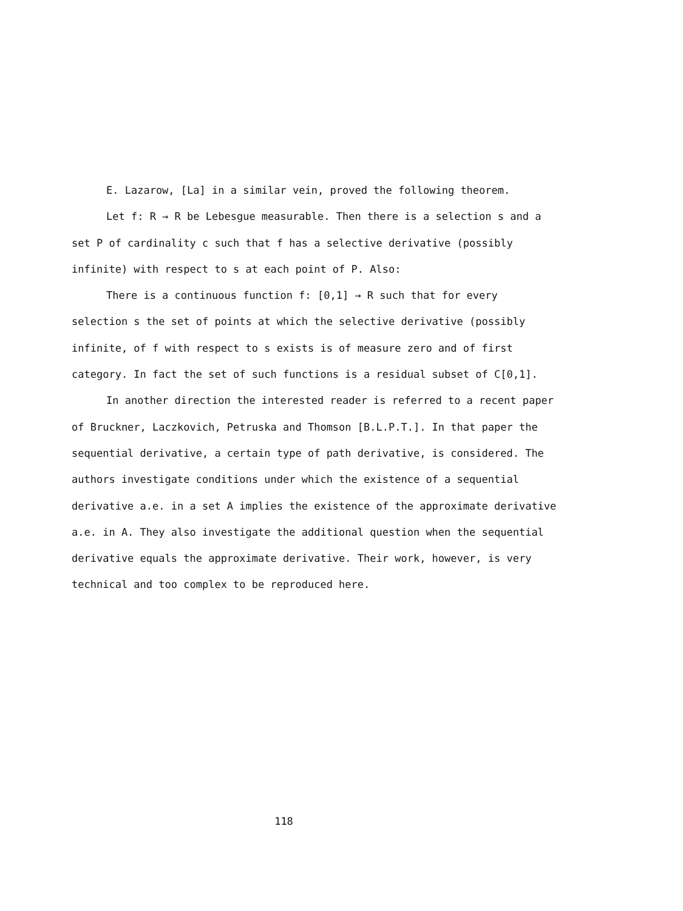E. Lazarow, [La] in a similar vein, proved the following theorem.
Let f: R → R be Lebesgue measurable. Then there is a selection s and a set P of cardinality c such that f has a selective derivative (possibly infinite) with respect to s at each point of P. Also:
There is a continuous function f: [0,1] → R such that for every selection s the set of points at which the selective derivative (possibly infinite, of f with respect to s exists is of measure zero and of first category. In fact the set of such functions is a residual subset of C[0,1].
In another direction the interested reader is referred to a recent paper of Bruckner, Laczkovich, Petruska and Thomson [B.L.P.T.]. In that paper the sequential derivative, a certain type of path derivative, is considered. The authors investigate conditions under which the existence of a sequential derivative a.e. in a set A implies the existence of the approximate derivative a.e. in A. They also investigate the additional question when the sequential derivative equals the approximate derivative. Their work, however, is very technical and too complex to be reproduced here.
118